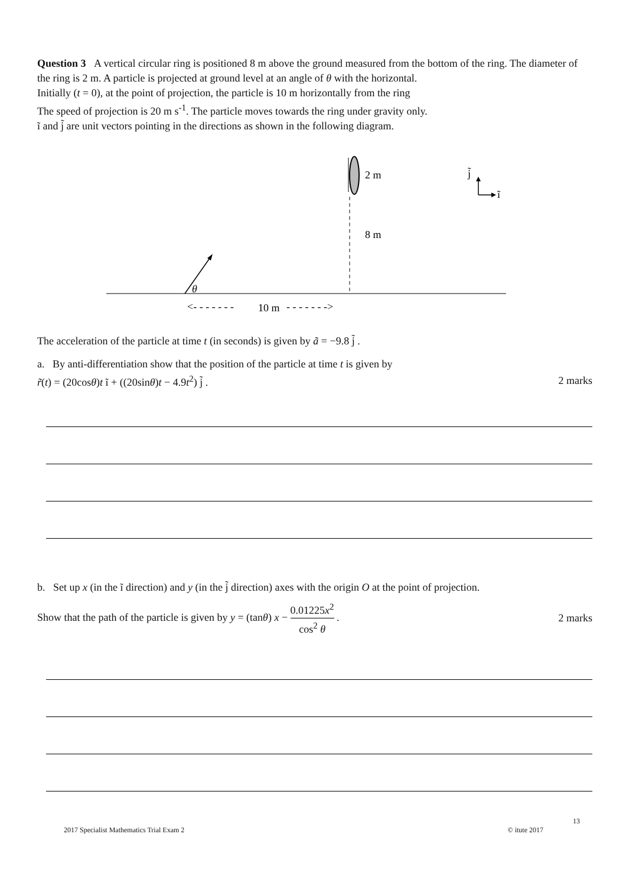Question 3 A vertical circular ring is positioned 8 m above the ground measured from the bottom of the ring. The diameter of the ring is 2 m. A particle is projected at ground level at an angle of θ with the horizontal.
Initially (t = 0), at the point of projection, the particle is 10 m horizontally from the ring
The speed of projection is 20 m s<sup>-1</sup>. The particle moves towards the ring under gravity only.
ĩ and j̃ are unit vectors pointing in the directions as shown in the following diagram.
2 m
8 m
θ
<- - - - - - -
10 m
- - - - - - ->
j̃
ĩ
The acceleration of the particle at time t (in seconds) is given by ã = −9.8 j̃ .
a. By anti-differentiation show that the position of the particle at time t is given by
r̃(t) = (20cosθ)t ĩ + ((20sinθ)t − 4.9t<sup>2</sup>) j̃ .
2 marks
b. Set up x (in the ĩ direction) and y (in the j̃ direction) axes with the origin O at the point of projection.
Show that the path of the particle is given by y = (tanθ) x − 0.01225x<sup>2</sup> cos<sup>2</sup> θ .
2 marks
13
2017 Specialist Mathematics Trial Exam 2 © itute 2017